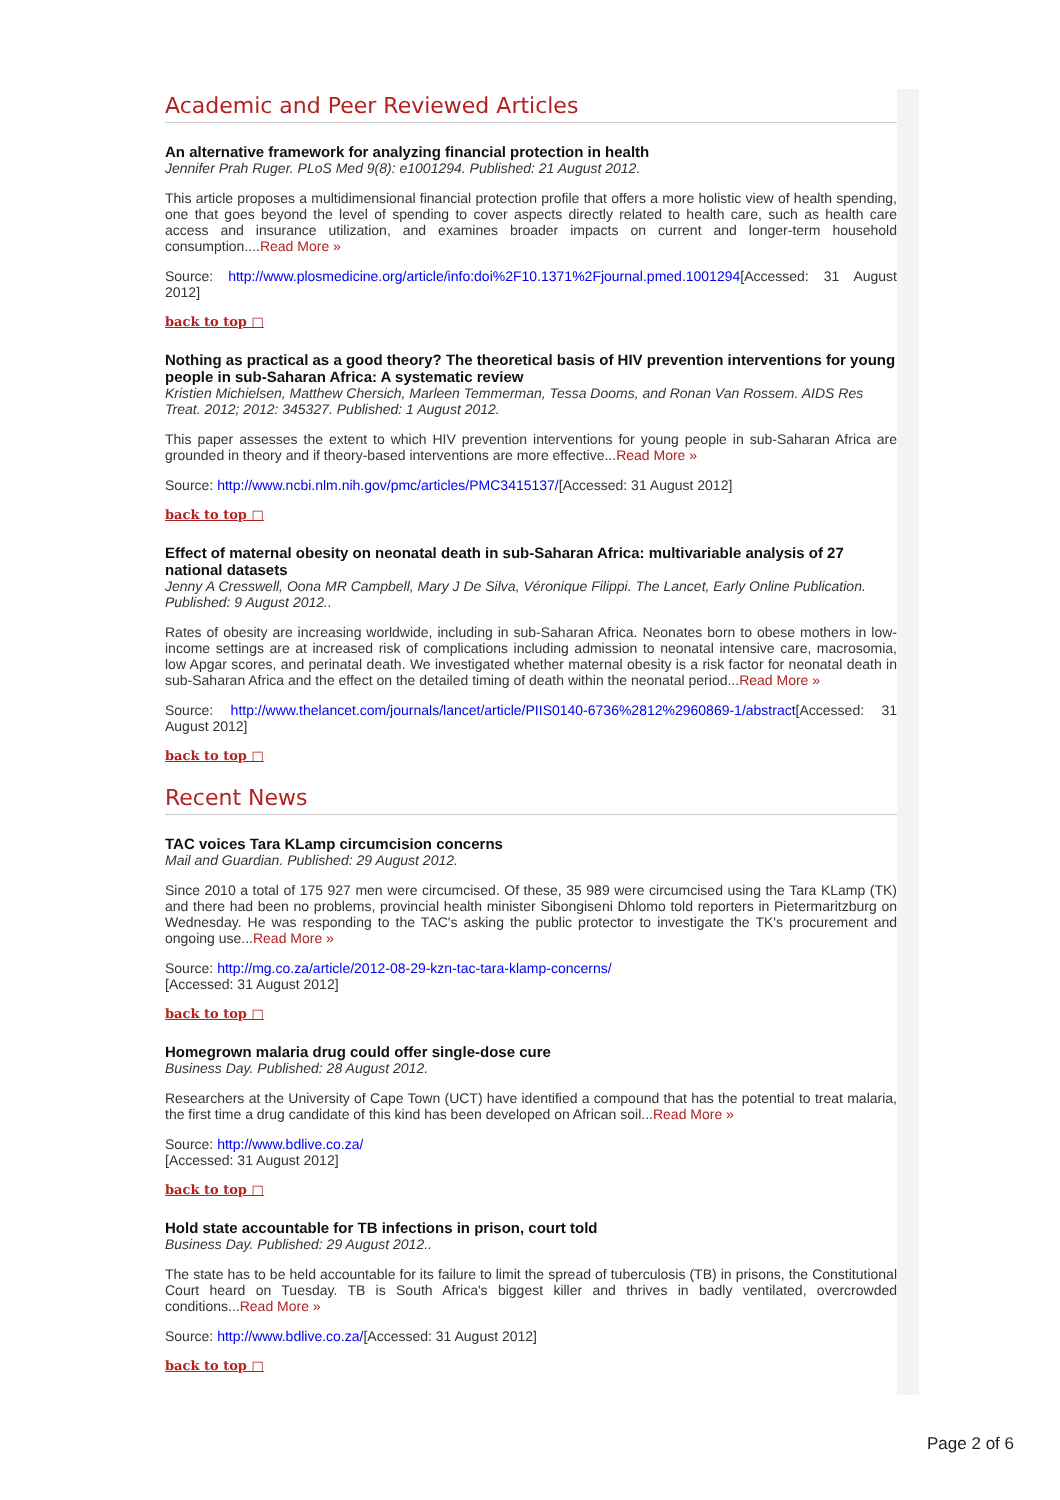Academic and Peer Reviewed Articles
An alternative framework for analyzing financial protection in health
Jennifer Prah Ruger. PLoS Med 9(8): e1001294. Published: 21 August 2012.
This article proposes a multidimensional financial protection profile that offers a more holistic view of health spending, one that goes beyond the level of spending to cover aspects directly related to health care, such as health care access and insurance utilization, and examines broader impacts on current and longer-term household consumption....Read More »
Source: http://www.plosmedicine.org/article/info:doi%2F10.1371%2Fjournal.pmed.1001294[Accessed: 31 August 2012]
back to top □
Nothing as practical as a good theory? The theoretical basis of HIV prevention interventions for young people in sub-Saharan Africa: A systematic review
Kristien Michielsen, Matthew Chersich, Marleen Temmerman, Tessa Dooms, and Ronan Van Rossem. AIDS Res Treat. 2012; 2012: 345327. Published: 1 August 2012.
This paper assesses the extent to which HIV prevention interventions for young people in sub-Saharan Africa are grounded in theory and if theory-based interventions are more effective...Read More »
Source: http://www.ncbi.nlm.nih.gov/pmc/articles/PMC3415137/[Accessed: 31 August 2012]
back to top □
Effect of maternal obesity on neonatal death in sub-Saharan Africa: multivariable analysis of 27 national datasets
Jenny A Cresswell, Oona MR Campbell, Mary J De Silva, Véronique Filippi. The Lancet, Early Online Publication. Published: 9 August 2012..
Rates of obesity are increasing worldwide, including in sub-Saharan Africa. Neonates born to obese mothers in low-income settings are at increased risk of complications including admission to neonatal intensive care, macrosomia, low Apgar scores, and perinatal death. We investigated whether maternal obesity is a risk factor for neonatal death in sub-Saharan Africa and the effect on the detailed timing of death within the neonatal period...Read More »
Source: http://www.thelancet.com/journals/lancet/article/PIIS0140-6736%2812%2960869-1/abstract[Accessed: 31 August 2012]
back to top □
Recent News
TAC voices Tara KLamp circumcision concerns
Mail and Guardian. Published: 29 August 2012.
Since 2010 a total of 175 927 men were circumcised. Of these, 35 989 were circumcised using the Tara KLamp (TK) and there had been no problems, provincial health minister Sibongiseni Dhlomo told reporters in Pietermaritzburg on Wednesday. He was responding to the TAC's asking the public protector to investigate the TK's procurement and ongoing use...Read More »
Source: http://mg.co.za/article/2012-08-29-kzn-tac-tara-klamp-concerns/
[Accessed: 31 August 2012]
back to top □
Homegrown malaria drug could offer single-dose cure
Business Day. Published: 28 August 2012.
Researchers at the University of Cape Town (UCT) have identified a compound that has the potential to treat malaria, the first time a drug candidate of this kind has been developed on African soil...Read More »
Source: http://www.bdlive.co.za/
[Accessed: 31 August 2012]
back to top □
Hold state accountable for TB infections in prison, court told
Business Day. Published: 29 August 2012..
The state has to be held accountable for its failure to limit the spread of tuberculosis (TB) in prisons, the Constitutional Court heard on Tuesday. TB is South Africa's biggest killer and thrives in badly ventilated, overcrowded conditions...Read More »
Source: http://www.bdlive.co.za/[Accessed: 31 August 2012]
back to top □
Page 2 of 6